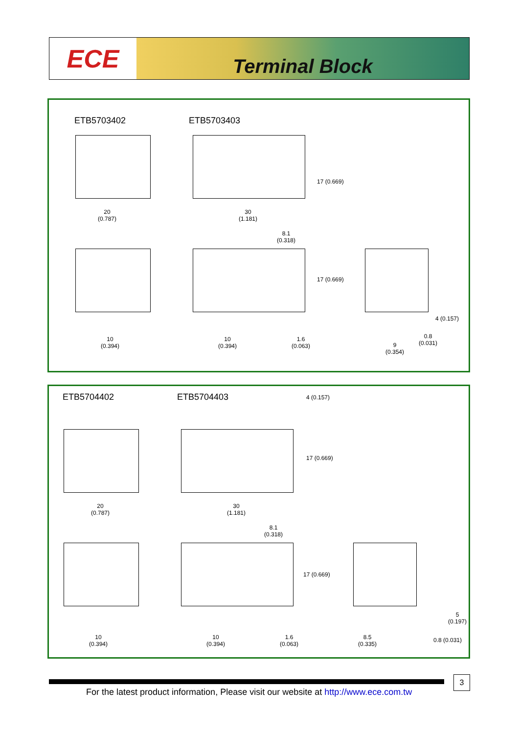ECE
Terminal Block
ETB5703402 ETB5703403
20
(0.787)
30
(1.181)
17 (0.669)
8.1
(0.318)
17 (0.669)
10
(0.394)
10
(0.394)
1.6
(0.063)
0.8
(0.031)
4 (0.157)
9
(0.354)
ETB5704402 ETB5704403 4 (0.157)
17 (0.669)
20
(0.787)
30
(1.181)
8.1
(0.318)
17 (0.669)
10
(0.394)
10
(0.394)
1.6
(0.063)
8.5
(0.335)
5 (0.197)
0.8 (0.031)
3
For the latest product information, Please visit our website at http://www.ece.com.tw